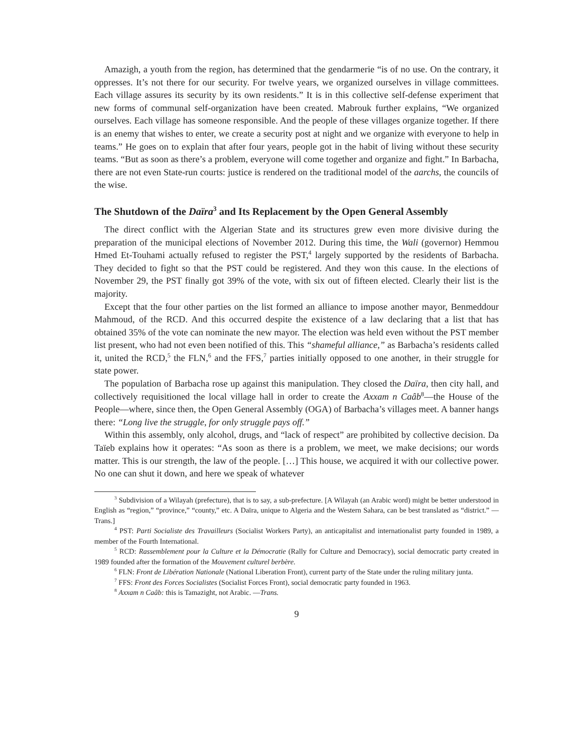Amazigh, a youth from the region, has determined that the gendarmerie “is of no use. On the contrary, it oppresses. It’s not there for our security. For twelve years, we organized ourselves in village committees. Each village assures its security by its own residents.” It is in this collective self-defense experiment that new forms of communal self-organization have been created. Mabrouk further explains, “We organized ourselves. Each village has someone responsible. And the people of these villages organize together. If there is an enemy that wishes to enter, we create a security post at night and we organize with everyone to help in teams.” He goes on to explain that after four years, people got in the habit of living without these security teams. “But as soon as there’s a problem, everyone will come together and organize and fight.” In Barbacha, there are not even State-run courts: justice is rendered on the traditional model of the aarchs, the councils of the wise.
The Shutdown of the Daïra<sup>3</sup> and Its Replacement by the Open General Assembly
The direct conflict with the Algerian State and its structures grew even more divisive during the preparation of the municipal elections of November 2012. During this time, the Wali (governor) Hemmou Hmed Et-Touhami actually refused to register the PST,<sup>4</sup> largely supported by the residents of Barbacha. They decided to fight so that the PST could be registered. And they won this cause. In the elections of November 29, the PST finally got 39% of the vote, with six out of fifteen elected. Clearly their list is the majority.
Except that the four other parties on the list formed an alliance to impose another mayor, Benmeddour Mahmoud, of the RCD. And this occurred despite the existence of a law declaring that a list that has obtained 35% of the vote can nominate the new mayor. The election was held even without the PST member list present, who had not even been notified of this. This “shameful alliance,” as Barbacha’s residents called it, united the RCD,<sup>5</sup> the FLN,<sup>6</sup> and the FFS,<sup>7</sup> parties initially opposed to one another, in their struggle for state power.
The population of Barbacha rose up against this manipulation. They closed the Daïra, then city hall, and collectively requisitioned the local village hall in order to create the Axxam n Caâb<sup>8</sup>—the House of the People—where, since then, the Open General Assembly (OGA) of Barbacha’s villages meet. A banner hangs there: “Long live the struggle, for only struggle pays off.”
Within this assembly, only alcohol, drugs, and “lack of respect” are prohibited by collective decision. Da Taïeb explains how it operates: “As soon as there is a problem, we meet, we make decisions; our words matter. This is our strength, the law of the people. […] This house, we acquired it with our collective power. No one can shut it down, and here we speak of whatever
<sup>3</sup> Subdivision of a Wilayah (prefecture), that is to say, a sub-prefecture. [A Wilayah (an Arabic word) might be better understood in English as “region,” “province,” “county,” etc. A Daïra, unique to Algeria and the Western Sahara, can be best translated as “district.” —Trans.]
<sup>4</sup> PST: Parti Socialiste des Travailleurs (Socialist Workers Party), an anticapitalist and internationalist party founded in 1989, a member of the Fourth International.
<sup>5</sup> RCD: Rassemblement pour la Culture et la Démocratie (Rally for Culture and Democracy), social democratic party created in 1989 founded after the formation of the Mouvement culturel berbère.
<sup>6</sup> FLN: Front de Libération Nationale (National Liberation Front), current party of the State under the ruling military junta.
<sup>7</sup> FFS: Front des Forces Socialistes (Socialist Forces Front), social democratic party founded in 1963.
<sup>8</sup> Axxam n Caâb: this is Tamazight, not Arabic. —Trans.
9